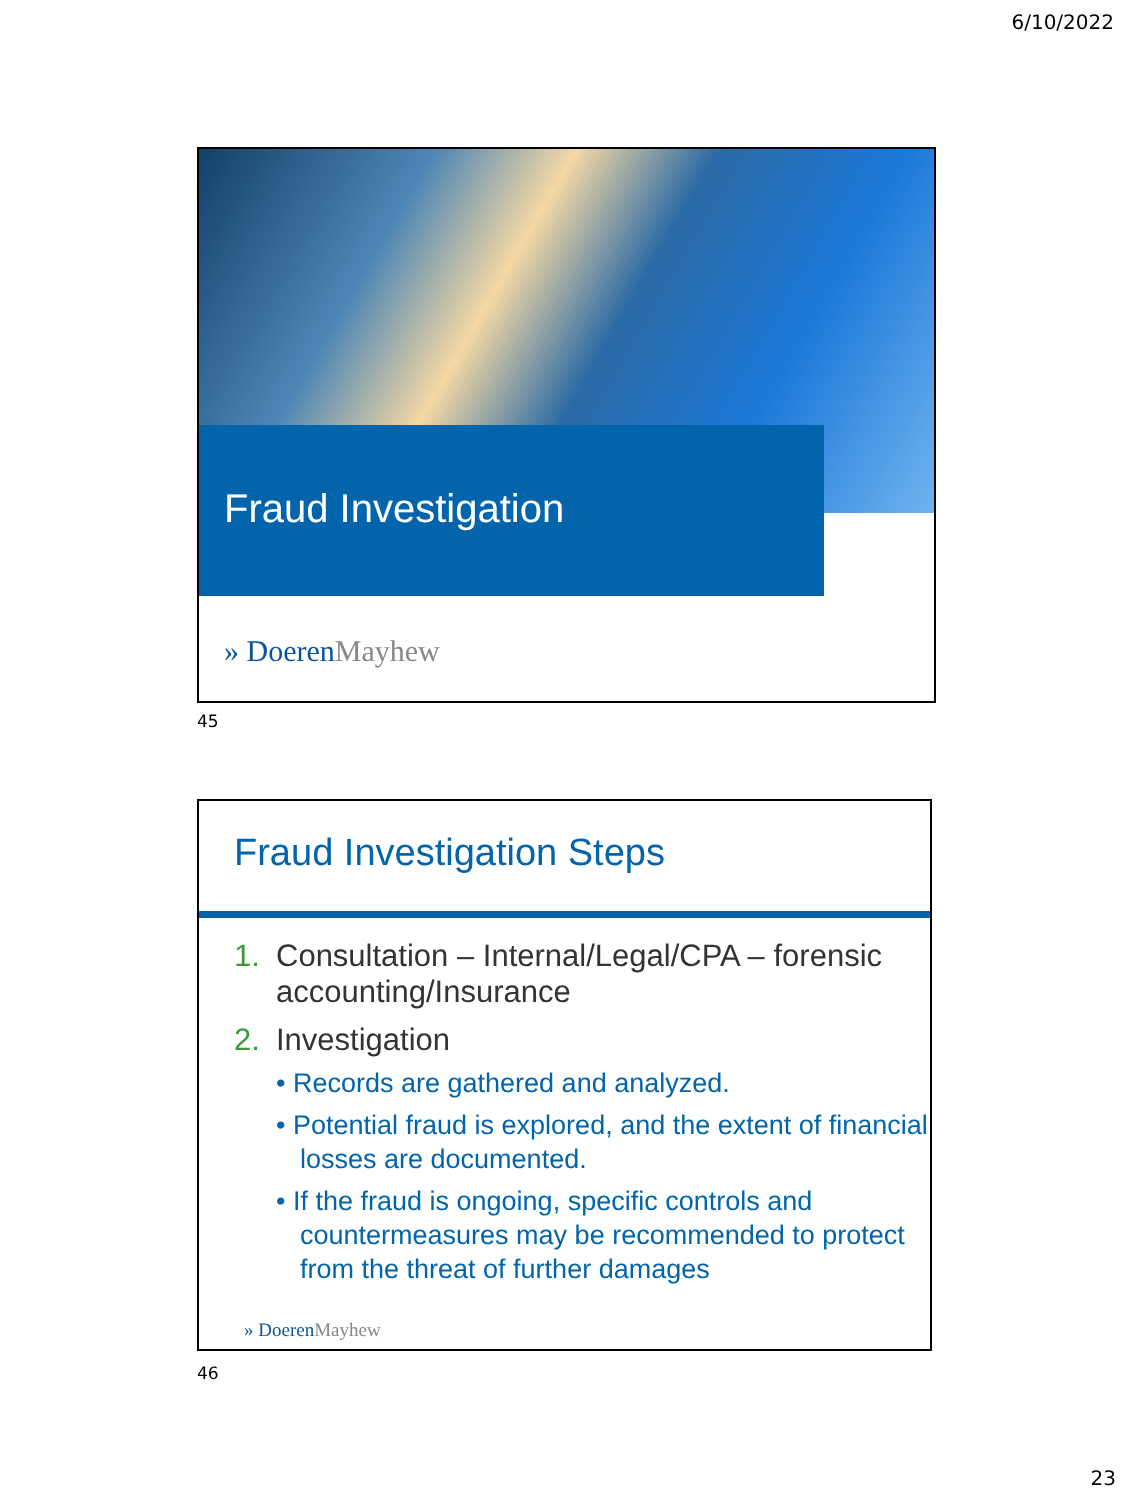6/10/2022
Fraud Investigation
» DoerenMayhew
45
Fraud Investigation Steps
1. Consultation – Internal/Legal/CPA – forensic
accounting/Insurance
2. Investigation
• Records are gathered and analyzed.
• Potential fraud is explored, and the extent of financial losses are documented.
• If the fraud is ongoing, specific controls and countermeasures may be recommended to protect from the threat of further damages
» DoerenMayhew
46
23